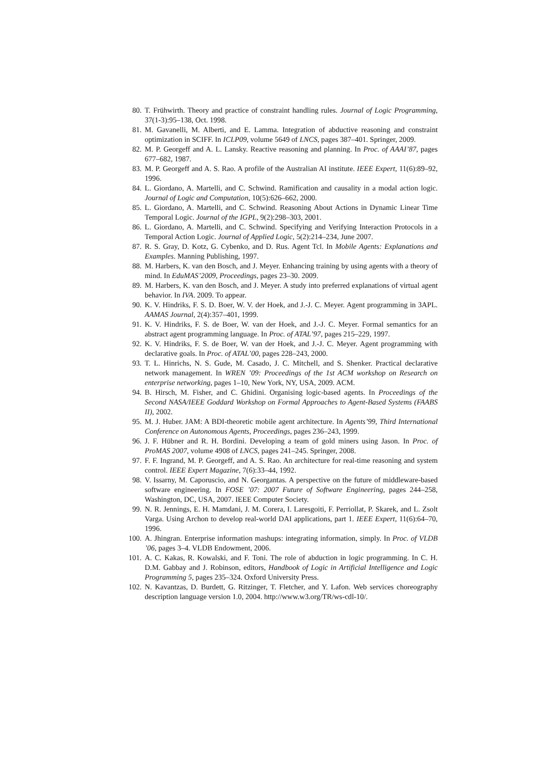80. T. Frühwirth. Theory and practice of constraint handling rules. Journal of Logic Programming, 37(1-3):95–138, Oct. 1998.
81. M. Gavanelli, M. Alberti, and E. Lamma. Integration of abductive reasoning and constraint optimization in SCIFF. In ICLP09, volume 5649 of LNCS, pages 387–401. Springer, 2009.
82. M. P. Georgeff and A. L. Lansky. Reactive reasoning and planning. In Proc. of AAAI’87, pages 677–682, 1987.
83. M. P. Georgeff and A. S. Rao. A profile of the Australian AI institute. IEEE Expert, 11(6):89–92, 1996.
84. L. Giordano, A. Martelli, and C. Schwind. Ramification and causality in a modal action logic. Journal of Logic and Computation, 10(5):626–662, 2000.
85. L. Giordano, A. Martelli, and C. Schwind. Reasoning About Actions in Dynamic Linear Time Temporal Logic. Journal of the IGPL, 9(2):298–303, 2001.
86. L. Giordano, A. Martelli, and C. Schwind. Specifying and Verifying Interaction Protocols in a Temporal Action Logic. Journal of Applied Logic, 5(2):214–234, June 2007.
87. R. S. Gray, D. Kotz, G. Cybenko, and D. Rus. Agent Tcl. In Mobile Agents: Explanations and Examples. Manning Publishing, 1997.
88. M. Harbers, K. van den Bosch, and J. Meyer. Enhancing training by using agents with a theory of mind. In EduMAS’2009, Proceedings, pages 23–30. 2009.
89. M. Harbers, K. van den Bosch, and J. Meyer. A study into preferred explanations of virtual agent behavior. In IVA. 2009. To appear.
90. K. V. Hindriks, F. S. D. Boer, W. V. der Hoek, and J.-J. C. Meyer. Agent programming in 3APL. AAMAS Journal, 2(4):357–401, 1999.
91. K. V. Hindriks, F. S. de Boer, W. van der Hoek, and J.-J. C. Meyer. Formal semantics for an abstract agent programming language. In Proc. of ATAL’97, pages 215–229, 1997.
92. K. V. Hindriks, F. S. de Boer, W. van der Hoek, and J.-J. C. Meyer. Agent programming with declarative goals. In Proc. of ATAL’00, pages 228–243, 2000.
93. T. L. Hinrichs, N. S. Gude, M. Casado, J. C. Mitchell, and S. Shenker. Practical declarative network management. In WREN ’09: Proceedings of the 1st ACM workshop on Research on enterprise networking, pages 1–10, New York, NY, USA, 2009. ACM.
94. B. Hirsch, M. Fisher, and C. Ghidini. Organising logic-based agents. In Proceedings of the Second NASA/IEEE Goddard Workshop on Formal Approaches to Agent-Based Systems (FAABS II), 2002.
95. M. J. Huber. JAM: A BDI-theoretic mobile agent architecture. In Agents’99, Third International Conference on Autonomous Agents, Proceedings, pages 236–243, 1999.
96. J. F. Hübner and R. H. Bordini. Developing a team of gold miners using Jason. In Proc. of ProMAS 2007, volume 4908 of LNCS, pages 241–245. Springer, 2008.
97. F. F. Ingrand, M. P. Georgeff, and A. S. Rao. An architecture for real-time reasoning and system control. IEEE Expert Magazine, 7(6):33–44, 1992.
98. V. Issarny, M. Caporuscio, and N. Georgantas. A perspective on the future of middleware-based software engineering. In FOSE ’07: 2007 Future of Software Engineering, pages 244–258, Washington, DC, USA, 2007. IEEE Computer Society.
99. N. R. Jennings, E. H. Mamdani, J. M. Corera, I. Laresgoiti, F. Perriollat, P. Skarek, and L. Zsolt Varga. Using Archon to develop real-world DAI applications, part 1. IEEE Expert, 11(6):64–70, 1996.
100. A. Jhingran. Enterprise information mashups: integrating information, simply. In Proc. of VLDB ’06, pages 3–4. VLDB Endowment, 2006.
101. A. C. Kakas, R. Kowalski, and F. Toni. The role of abduction in logic programming. In C. H. D.M. Gabbay and J. Robinson, editors, Handbook of Logic in Artificial Intelligence and Logic Programming 5, pages 235–324. Oxford University Press.
102. N. Kavantzas, D. Burdett, G. Ritzinger, T. Fletcher, and Y. Lafon. Web services choreography description language version 1.0, 2004. http://www.w3.org/TR/ws-cdl-10/.